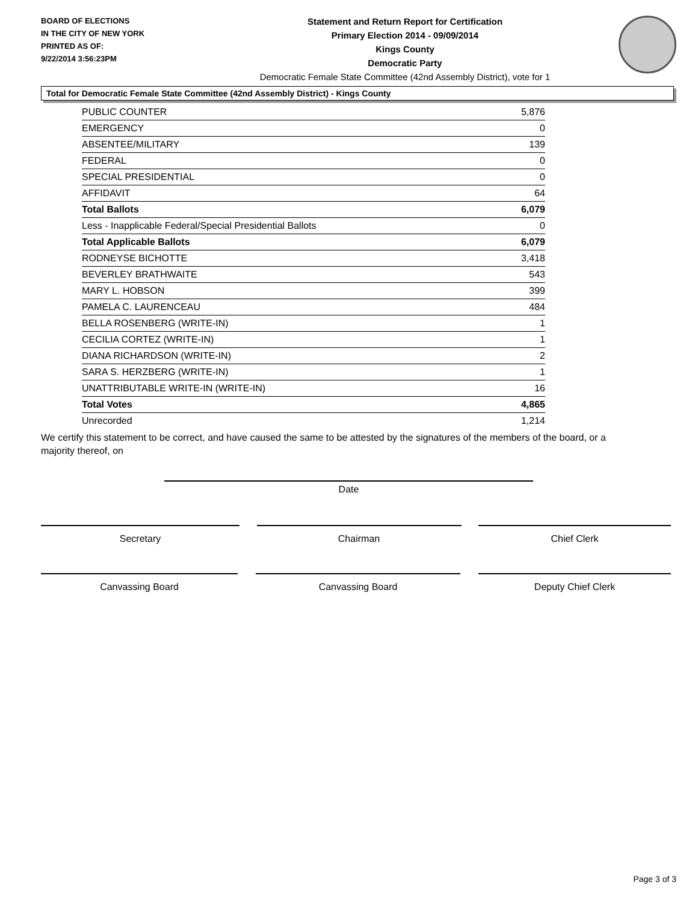BOARD OF ELECTIONS
IN THE CITY OF NEW YORK
PRINTED AS OF:
9/22/2014 3:56:23PM
Statement and Return Report for Certification
Primary Election 2014 - 09/09/2014
Kings County
Democratic Party
Democratic Female State Committee (42nd Assembly District), vote for 1
Total for Democratic Female State Committee (42nd Assembly District) - Kings County
| PUBLIC COUNTER | 5,876 |
| EMERGENCY | 0 |
| ABSENTEE/MILITARY | 139 |
| FEDERAL | 0 |
| SPECIAL PRESIDENTIAL | 0 |
| AFFIDAVIT | 64 |
| Total Ballots | 6,079 |
| Less - Inapplicable Federal/Special Presidential Ballots | 0 |
| Total Applicable Ballots | 6,079 |
| RODNEYSE BICHOTTE | 3,418 |
| BEVERLEY BRATHWAITE | 543 |
| MARY L. HOBSON | 399 |
| PAMELA C. LAURENCEAU | 484 |
| BELLA ROSENBERG (WRITE-IN) | 1 |
| CECILIA CORTEZ (WRITE-IN) | 1 |
| DIANA RICHARDSON (WRITE-IN) | 2 |
| SARA S. HERZBERG (WRITE-IN) | 1 |
| UNATTRIBUTABLE WRITE-IN (WRITE-IN) | 16 |
| Total Votes | 4,865 |
| Unrecorded | 1,214 |
We certify this statement to be correct, and have caused the same to be attested by the signatures of the members of the board, or a majority thereof, on
Date
Secretary Chairman Chief Clerk
Canvassing Board Canvassing Board Deputy Chief Clerk
Page 3 of 3